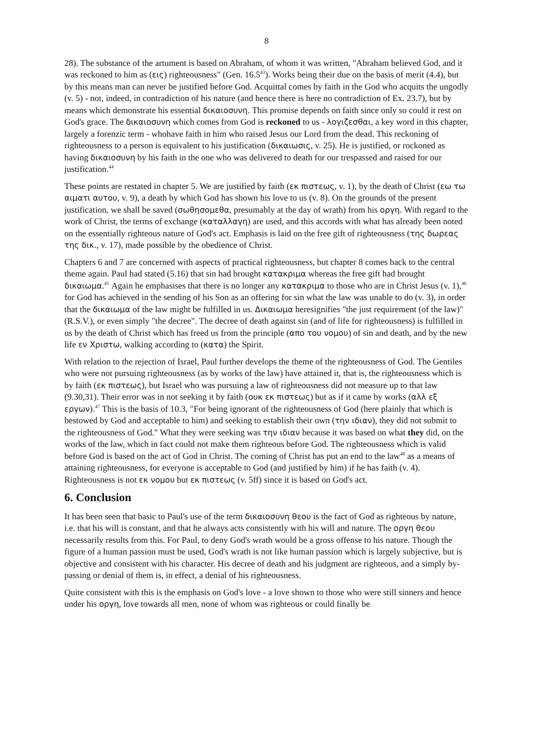8
28). The substance of the artument is based on Abraham, of whom it was written, "Abraham believed God, and it was reckoned to him as (εις) righteousness" (Gen. 16.5<sup>43</sup>). Works being their due on the basis of merit (4.4), but by this means man can never be justified before God. Acquittal comes by faith in the God who acquits the ungodly (v. 5) - not, indeed, in contradiction of his nature (and hence there is here no contradiction of Ex. 23.7), but by means which demonstrate his essential δικαιοσυνη. This promise depends on faith since only so could it rest on God's grace. The δικαιοσυνη which comes from God is reckoned to us - λογιζεσθαι, a key word in this chapter, largely a forenzic term - whohave faith in him who raised Jesus our Lord from the dead. This reckoning of righteousness to a person is equivalent to his justification (δικαιωσις, v. 25). He is justified, or rockoned as having δικαιοσυνη by his faith in the one who was delivered to death for our trespassed and raised for our justification.<sup>44</sup>
These points are restated in chapter 5. We are justified by faith (εκ πιστεως, v. 1), by the death of Christ (εω τω αιματι αυτου, v. 9), a death by which God has shown his love to us (v. 8). On the grounds of the present justification, we shall be saved (σωθησομεθα, presumably at the day of wrath) from his οργη. With regard to the work of Christ, the terms of exchange (καταλλαγη) are used, and this accords with what has already been noted on the essentially righteous nature of God's act. Emphasis is laid on the free gift of righteousness (της δωρεας της δικ., v. 17), made possible by the obedience of Christ.
Chapters 6 and 7 are concerned with aspects of practical righteousness, but chapter 8 comes back to the central theme again. Paul had stated (5.16) that sin had brought κατακριμα whereas the free gift had brought δικαιωμα.<sup>45</sup> Again he emphasises that there is no longer any κατακριμα to those who are in Christ Jesus (v. 1),<sup>46</sup> for God has achieved in the sending of his Son as an offering for sin what the law was unable to do (v. 3), in order that the δικαιωμα of the law might be fulfilled in us. Δικαιωμα heresignifies "the just requirement (of the law)" (R.S.V.), or even simply "the decree". The decree of death against sin (and of life for righteousness) is fulfilled in us by the death of Christ which has freed us from the principle (απο του νομου) of sin and death, and by the new life εν Χριστω, walking according to (κατα) the Spirit.
With relation to the rejection of Israel, Paul further develops the theme of the righteousness of God. The Gentiles who were not pursuing righteousness (as by works of the law) have attained it, that is, the righteousness which is by faith (εκ πιστεως), but Israel who was pursuing a law of righteousness did not measure up to that law (9.30,31). Their error was in not seeking it by faith (ουκ εκ πιστεως) but as if it came by works (αλλ εξ εργων).<sup>47</sup> This is the basis of 10.3, "For being ignorant of the righteousness of God (here plainly that which is bestowed by God and acceptable to him) and seeking to establish their own (την ιδιαν), they did not submit to the righteousness of God." What they were seeking was την ιδιαν because it was based on what they did, on the works of the law, which in fact could not make them righteous before God. The righteousness which is valid before God is based on the act of God in Christ. The coming of Christ has put an end to the law<sup>48</sup> as a means of attaining righteousness, for everyone is acceptable to God (and justified by him) if he has faith (v. 4). Righteousness is not εκ νομου but εκ πιστεως (v. 5ff) since it is based on God's act.
6. Conclusion
It has been seen that basic to Paul's use of the term δικαιοσυνη θεου is the fact of God as righteous by nature, i.e. that his will is constant, and that he always acts consistently with his will and nature. The οργη θεου necessarily results from this. For Paul, to deny God's wrath would be a gross offense to his nature. Though the figure of a human passion must be used, God's wrath is not like human passion which is largely subjective, but is objective and consistent with his character. His decree of death and his judgment are righteous, and a simply by-passing or denial of them is, in effect, a denial of his righteousness.
Quite consistent with this is the emphasis on God's love - a love shown to those who were still sinners and hence under his οργη, love towards all men, none of whom was righteous or could finally be